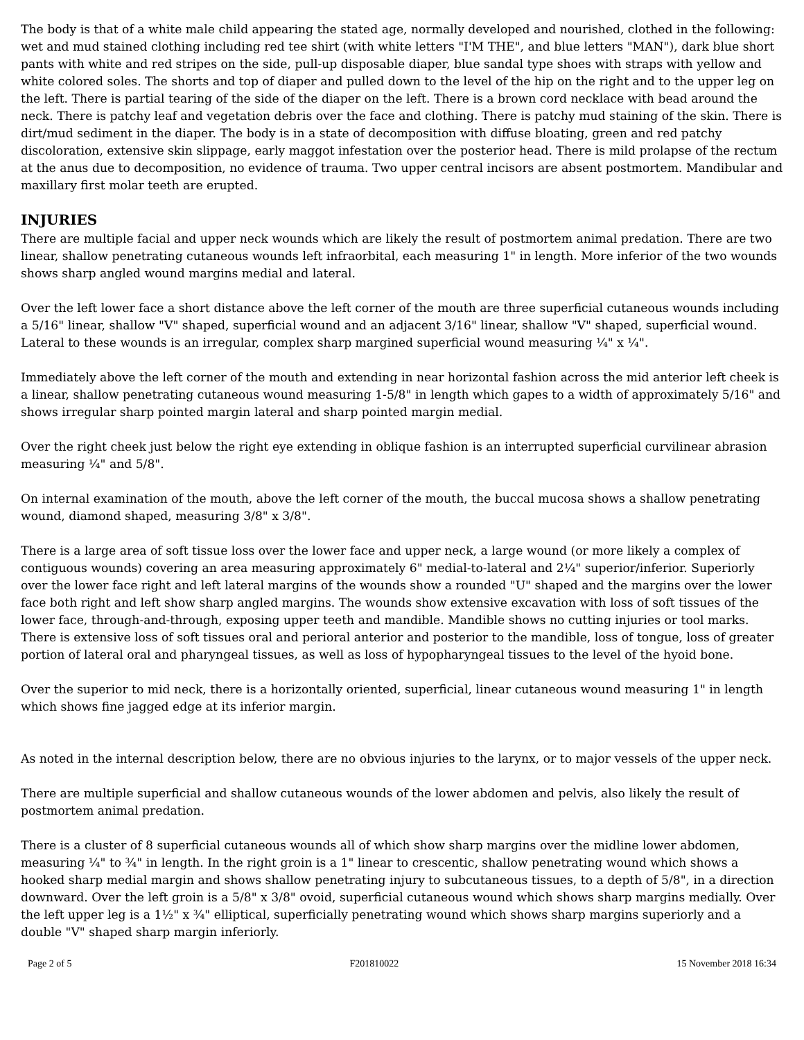The body is that of a white male child appearing the stated age, normally developed and nourished, clothed in the following: wet and mud stained clothing including red tee shirt (with white letters "I'M THE", and blue letters "MAN"), dark blue short pants with white and red stripes on the side, pull-up disposable diaper, blue sandal type shoes with straps with yellow and white colored soles. The shorts and top of diaper and pulled down to the level of the hip on the right and to the upper leg on the left. There is partial tearing of the side of the diaper on the left. There is a brown cord necklace with bead around the neck. There is patchy leaf and vegetation debris over the face and clothing. There is patchy mud staining of the skin. There is dirt/mud sediment in the diaper. The body is in a state of decomposition with diffuse bloating, green and red patchy discoloration, extensive skin slippage, early maggot infestation over the posterior head. There is mild prolapse of the rectum at the anus due to decomposition, no evidence of trauma. Two upper central incisors are absent postmortem. Mandibular and maxillary first molar teeth are erupted.
INJURIES
There are multiple facial and upper neck wounds which are likely the result of postmortem animal predation. There are two linear, shallow penetrating cutaneous wounds left infraorbital, each measuring 1" in length. More inferior of the two wounds shows sharp angled wound margins medial and lateral.
Over the left lower face a short distance above the left corner of the mouth are three superficial cutaneous wounds including a 5/16" linear, shallow "V" shaped, superficial wound and an adjacent 3/16" linear, shallow "V" shaped, superficial wound. Lateral to these wounds is an irregular, complex sharp margined superficial wound measuring ¼" x ¼".
Immediately above the left corner of the mouth and extending in near horizontal fashion across the mid anterior left cheek is a linear, shallow penetrating cutaneous wound measuring 1-5/8" in length which gapes to a width of approximately 5/16" and shows irregular sharp pointed margin lateral and sharp pointed margin medial.
Over the right cheek just below the right eye extending in oblique fashion is an interrupted superficial curvilinear abrasion measuring ¼" and 5/8".
On internal examination of the mouth, above the left corner of the mouth, the buccal mucosa shows a shallow penetrating wound, diamond shaped, measuring 3/8" x 3/8".
There is a large area of soft tissue loss over the lower face and upper neck, a large wound (or more likely a complex of contiguous wounds) covering an area measuring approximately 6" medial-to-lateral and 2¼" superior/inferior. Superiorly over the lower face right and left lateral margins of the wounds show a rounded "U" shaped and the margins over the lower face both right and left show sharp angled margins. The wounds show extensive excavation with loss of soft tissues of the lower face, through-and-through, exposing upper teeth and mandible. Mandible shows no cutting injuries or tool marks. There is extensive loss of soft tissues oral and perioral anterior and posterior to the mandible, loss of tongue, loss of greater portion of lateral oral and pharyngeal tissues, as well as loss of hypopharyngeal tissues to the level of the hyoid bone.
Over the superior to mid neck, there is a horizontally oriented, superficial, linear cutaneous wound measuring 1" in length which shows fine jagged edge at its inferior margin.
As noted in the internal description below, there are no obvious injuries to the larynx, or to major vessels of the upper neck.
There are multiple superficial and shallow cutaneous wounds of the lower abdomen and pelvis, also likely the result of postmortem animal predation.
There is a cluster of 8 superficial cutaneous wounds all of which show sharp margins over the midline lower abdomen, measuring ¼" to ¾" in length. In the right groin is a 1" linear to crescentic, shallow penetrating wound which shows a hooked sharp medial margin and shows shallow penetrating injury to subcutaneous tissues, to a depth of 5/8", in a direction downward. Over the left groin is a 5/8" x 3/8" ovoid, superficial cutaneous wound which shows sharp margins medially. Over the left upper leg is a 1½" x ¾" elliptical, superficially penetrating wound which shows sharp margins superiorly and a double "V" shaped sharp margin inferiorly.
Page 2 of 5 F201810022 15 November 2018 16:34